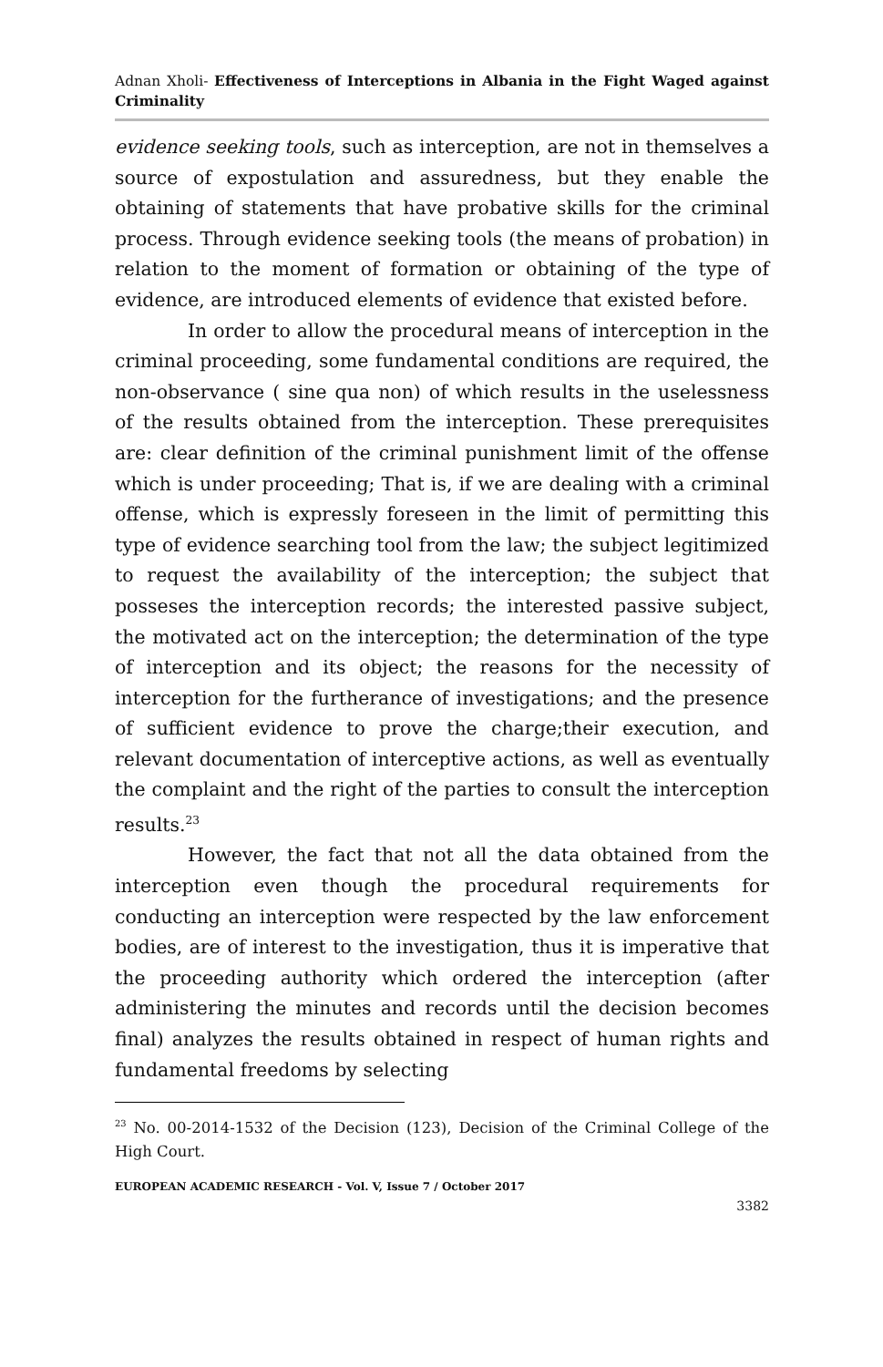Adnan Xholi- Effectiveness of Interceptions in Albania in the Fight Waged against Criminality
evidence seeking tools, such as interception, are not in themselves a source of expostulation and assuredness, but they enable the obtaining of statements that have probative skills for the criminal process. Through evidence seeking tools (the means of probation) in relation to the moment of formation or obtaining of the type of evidence, are introduced elements of evidence that existed before.
In order to allow the procedural means of interception in the criminal proceeding, some fundamental conditions are required, the non-observance ( sine qua non) of which results in the uselessness of the results obtained from the interception. These prerequisites are: clear definition of the criminal punishment limit of the offense which is under proceeding; That is, if we are dealing with a criminal offense, which is expressly foreseen in the limit of permitting this type of evidence searching tool from the law; the subject legitimized to request the availability of the interception; the subject that posseses the interception records; the interested passive subject, the motivated act on the interception; the determination of the type of interception and its object; the reasons for the necessity of interception for the furtherance of investigations; and the presence of sufficient evidence to prove the charge;their execution, and relevant documentation of interceptive actions, as well as eventually the complaint and the right of the parties to consult the interception results.<sup>23</sup>
However, the fact that not all the data obtained from the interception even though the procedural requirements for conducting an interception were respected by the law enforcement bodies, are of interest to the investigation, thus it is imperative that the proceeding authority which ordered the interception (after administering the minutes and records until the decision becomes final) analyzes the results obtained in respect of human rights and fundamental freedoms by selecting
<sup>23</sup> No. 00-2014-1532 of the Decision (123), Decision of the Criminal College of the High Court.
EUROPEAN ACADEMIC RESEARCH - Vol. V, Issue 7 / October 2017
3382